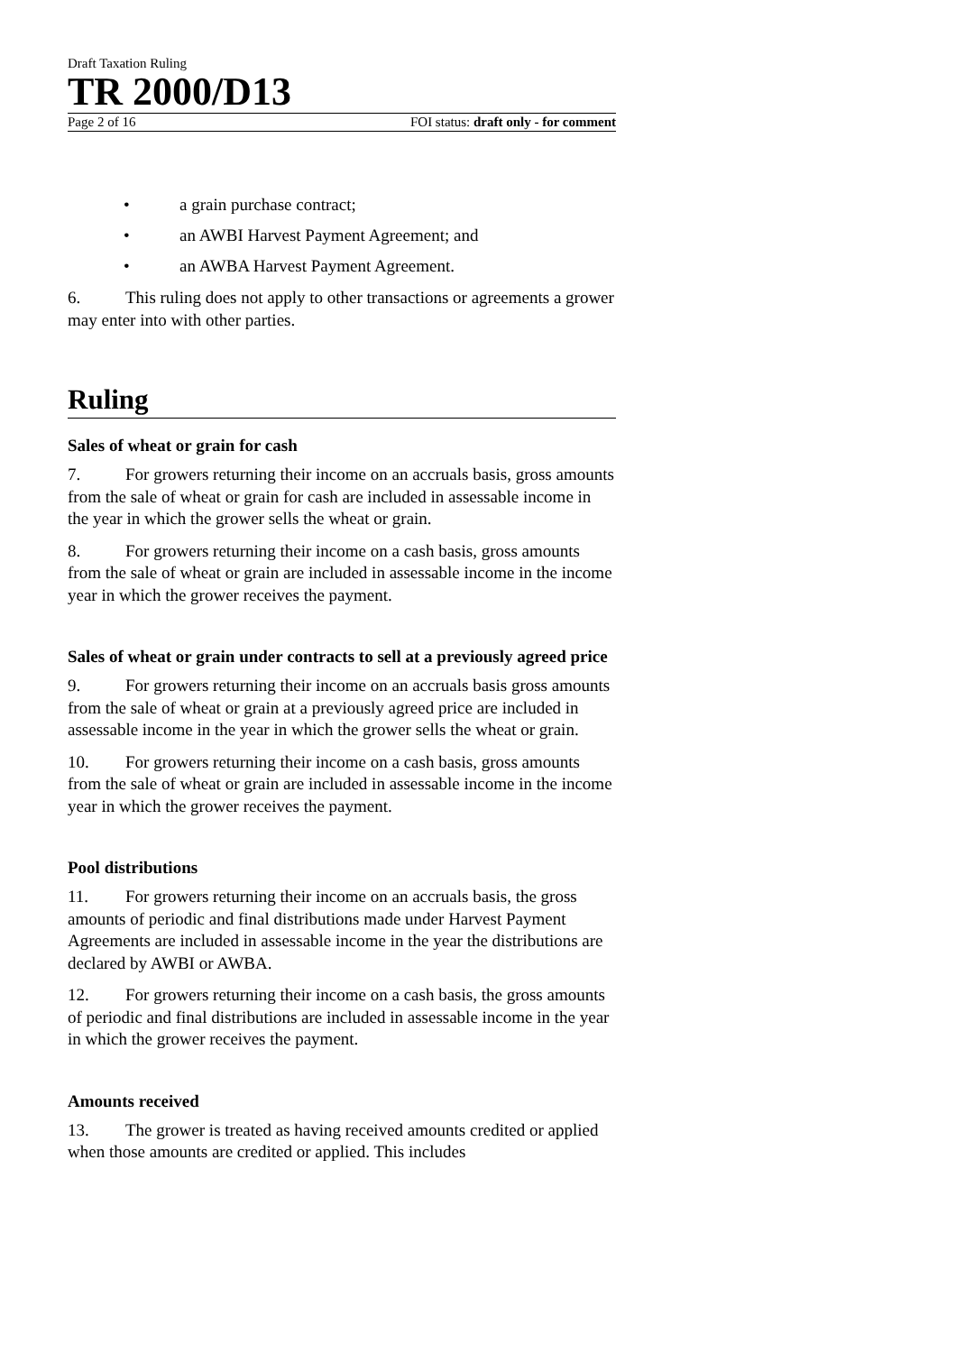Draft Taxation Ruling
TR 2000/D13
Page 2 of 16 FOI status: draft only - for comment
• a grain purchase contract;
• an AWBI Harvest Payment Agreement; and
• an AWBA Harvest Payment Agreement.
6. This ruling does not apply to other transactions or agreements a grower may enter into with other parties.
Ruling
Sales of wheat or grain for cash
7. For growers returning their income on an accruals basis, gross amounts from the sale of wheat or grain for cash are included in assessable income in the year in which the grower sells the wheat or grain.
8. For growers returning their income on a cash basis, gross amounts from the sale of wheat or grain are included in assessable income in the income year in which the grower receives the payment.
Sales of wheat or grain under contracts to sell at a previously agreed price
9. For growers returning their income on an accruals basis gross amounts from the sale of wheat or grain at a previously agreed price are included in assessable income in the year in which the grower sells the wheat or grain.
10. For growers returning their income on a cash basis, gross amounts from the sale of wheat or grain are included in assessable income in the income year in which the grower receives the payment.
Pool distributions
11. For growers returning their income on an accruals basis, the gross amounts of periodic and final distributions made under Harvest Payment Agreements are included in assessable income in the year the distributions are declared by AWBI or AWBA.
12. For growers returning their income on a cash basis, the gross amounts of periodic and final distributions are included in assessable income in the year in which the grower receives the payment.
Amounts received
13. The grower is treated as having received amounts credited or applied when those amounts are credited or applied. This includes